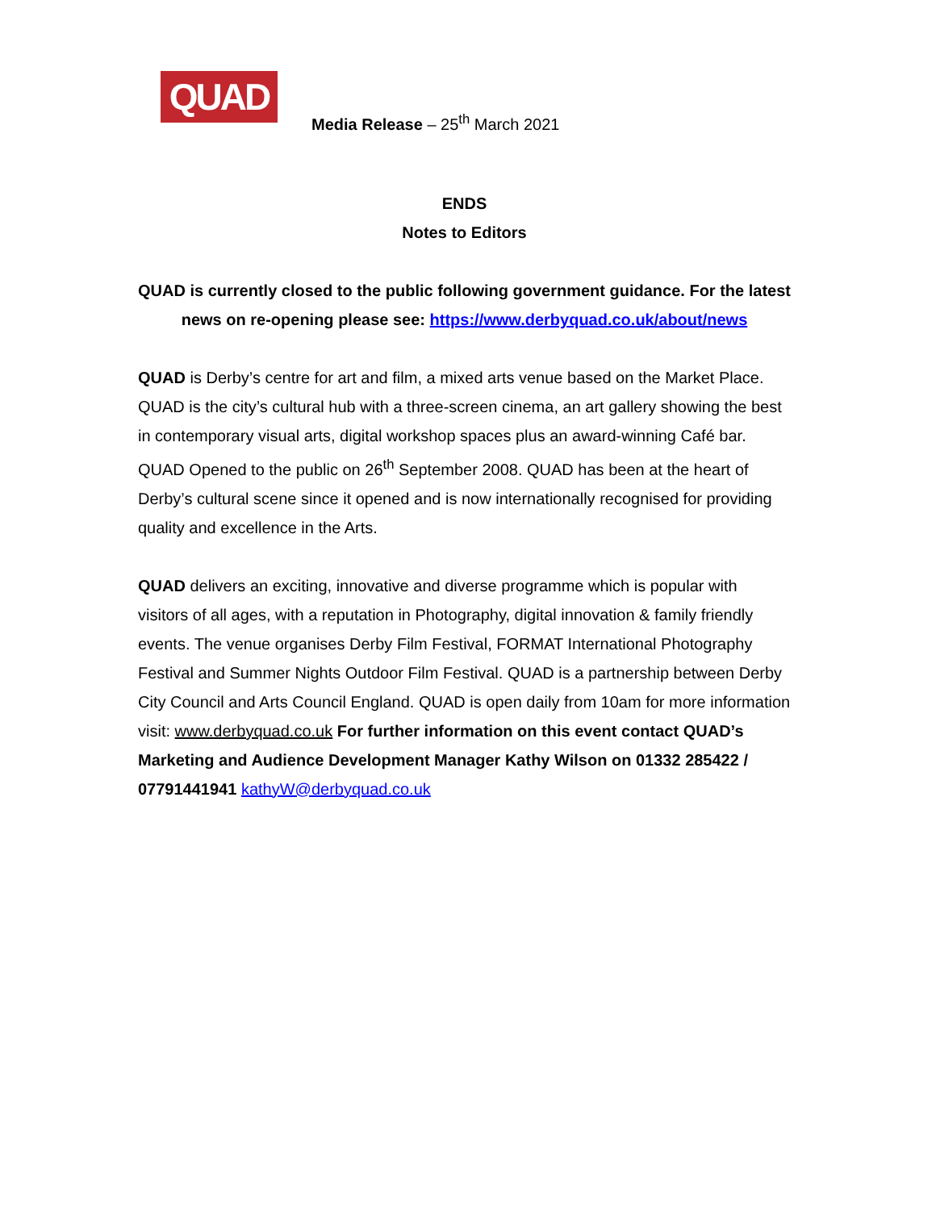QUAD
Media Release – 25<sup>th</sup> March 2021
ENDS
Notes to Editors
QUAD is currently closed to the public following government guidance. For the latest news on re-opening please see: https://www.derbyquad.co.uk/about/news
QUAD is Derby’s centre for art and film, a mixed arts venue based on the Market Place. QUAD is the city’s cultural hub with a three-screen cinema, an art gallery showing the best in contemporary visual arts, digital workshop spaces plus an award-winning Café bar. QUAD Opened to the public on 26<sup>th</sup> September 2008. QUAD has been at the heart of Derby’s cultural scene since it opened and is now internationally recognised for providing quality and excellence in the Arts.
QUAD delivers an exciting, innovative and diverse programme which is popular with visitors of all ages, with a reputation in Photography, digital innovation & family friendly events. The venue organises Derby Film Festival, FORMAT International Photography Festival and Summer Nights Outdoor Film Festival. QUAD is a partnership between Derby City Council and Arts Council England. QUAD is open daily from 10am for more information visit: www.derbyquad.co.uk For further information on this event contact QUAD’s Marketing and Audience Development Manager Kathy Wilson on 01332 285422 / 07791441941 kathyW@derbyquad.co.uk